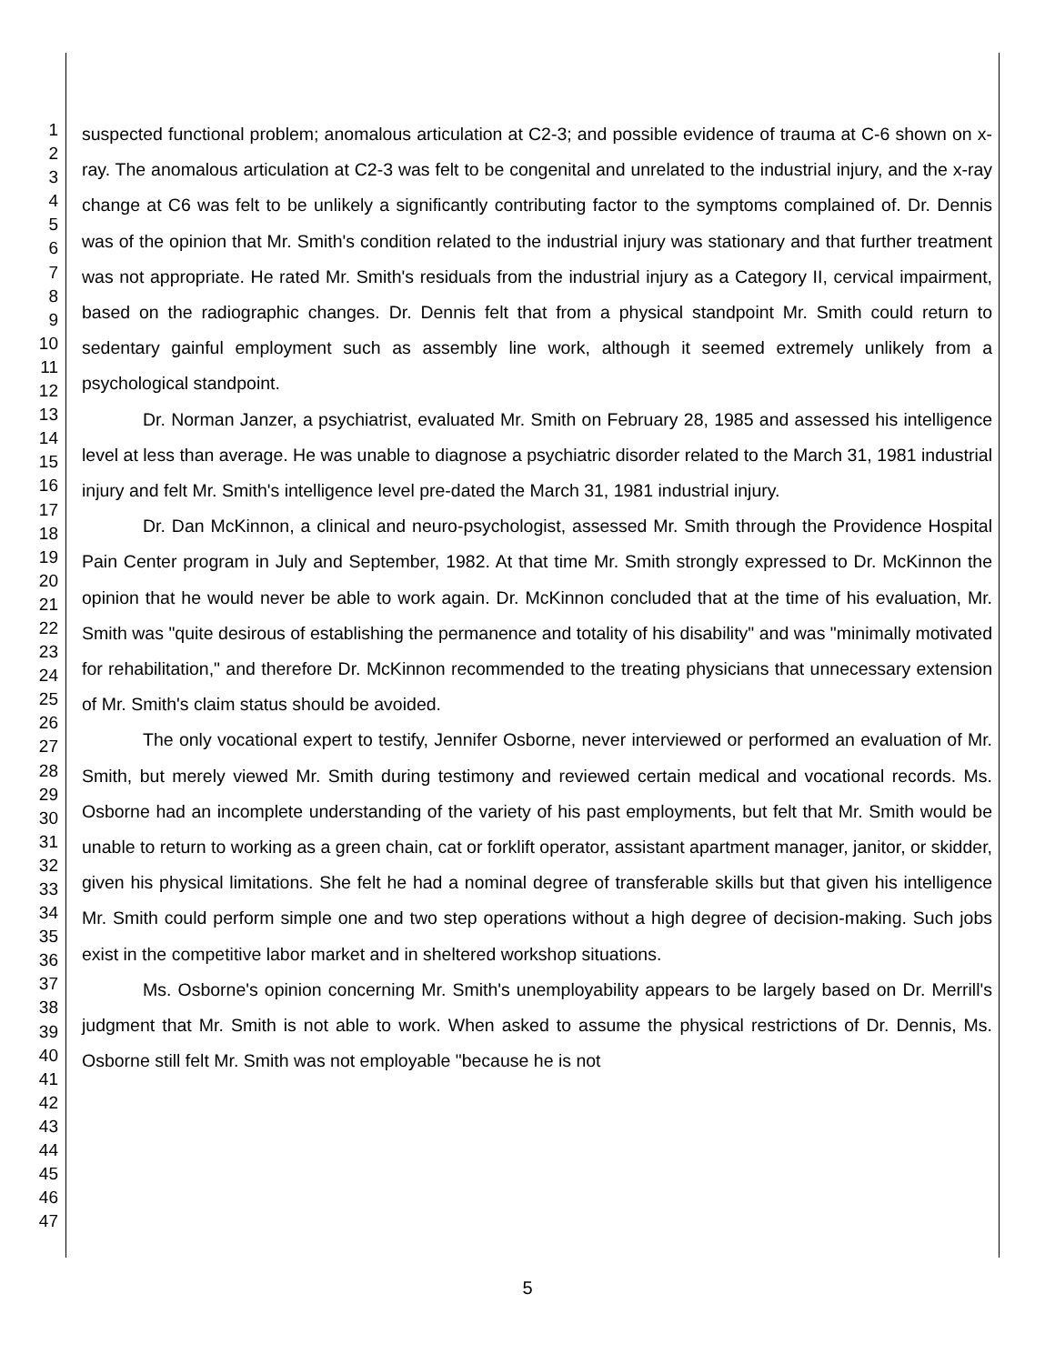1
2
3
4
5
6
7
8
9
10
11
12
13
14
15
16
17
18
19
20
21
22
23
24
25
26
27
28
29
30
31
32
33
34
35
36
37
38
39
40
41
42
43
44
45
46
47
suspected functional problem; anomalous articulation at C2-3; and possible evidence of trauma at C-6 shown on x-ray. The anomalous articulation at C2-3 was felt to be congenital and unrelated to the industrial injury, and the x-ray change at C6 was felt to be unlikely a significantly contributing factor to the symptoms complained of. Dr. Dennis was of the opinion that Mr. Smith's condition related to the industrial injury was stationary and that further treatment was not appropriate. He rated Mr. Smith's residuals from the industrial injury as a Category II, cervical impairment, based on the radiographic changes. Dr. Dennis felt that from a physical standpoint Mr. Smith could return to sedentary gainful employment such as assembly line work, although it seemed extremely unlikely from a psychological standpoint.
Dr. Norman Janzer, a psychiatrist, evaluated Mr. Smith on February 28, 1985 and assessed his intelligence level at less than average. He was unable to diagnose a psychiatric disorder related to the March 31, 1981 industrial injury and felt Mr. Smith's intelligence level pre-dated the March 31, 1981 industrial injury.
Dr. Dan McKinnon, a clinical and neuro-psychologist, assessed Mr. Smith through the Providence Hospital Pain Center program in July and September, 1982. At that time Mr. Smith strongly expressed to Dr. McKinnon the opinion that he would never be able to work again. Dr. McKinnon concluded that at the time of his evaluation, Mr. Smith was "quite desirous of establishing the permanence and totality of his disability" and was "minimally motivated for rehabilitation," and therefore Dr. McKinnon recommended to the treating physicians that unnecessary extension of Mr. Smith's claim status should be avoided.
The only vocational expert to testify, Jennifer Osborne, never interviewed or performed an evaluation of Mr. Smith, but merely viewed Mr. Smith during testimony and reviewed certain medical and vocational records. Ms. Osborne had an incomplete understanding of the variety of his past employments, but felt that Mr. Smith would be unable to return to working as a green chain, cat or forklift operator, assistant apartment manager, janitor, or skidder, given his physical limitations. She felt he had a nominal degree of transferable skills but that given his intelligence Mr. Smith could perform simple one and two step operations without a high degree of decision-making. Such jobs exist in the competitive labor market and in sheltered workshop situations.
Ms. Osborne's opinion concerning Mr. Smith's unemployability appears to be largely based on Dr. Merrill's judgment that Mr. Smith is not able to work. When asked to assume the physical restrictions of Dr. Dennis, Ms. Osborne still felt Mr. Smith was not employable "because he is not
5